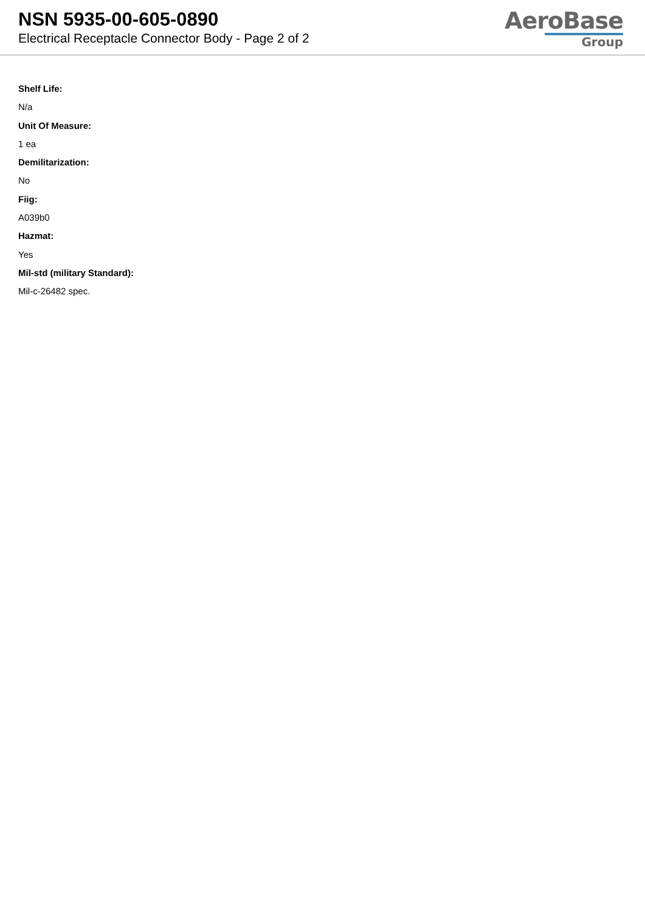NSN 5935-00-605-0890
Electrical Receptacle Connector Body - Page 2 of 2
AeroBase
Group
Shelf Life:
N/a
Unit Of Measure:
1 ea
Demilitarization:
No
Fiig:
A039b0
Hazmat:
Yes
Mil-std (military Standard):
Mil-c-26482 spec.